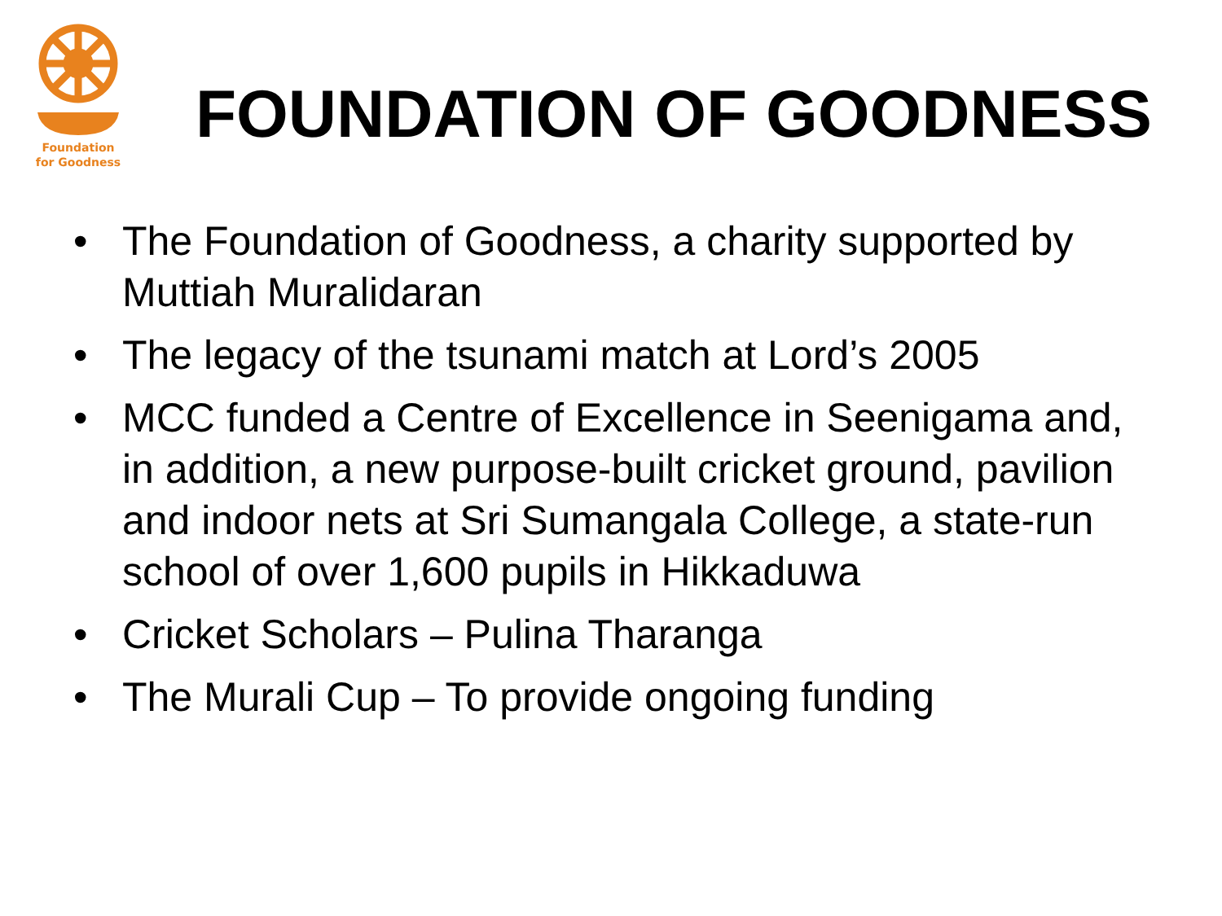Foundation
for Goodness
FOUNDATION OF GOODNESS
• The Foundation of Goodness, a charity supported by Muttiah Muralidaran
• The legacy of the tsunami match at Lord’s 2005
• MCC funded a Centre of Excellence in Seenigama and, in addition, a new purpose-built cricket ground, pavilion and indoor nets at Sri Sumangala College, a state-run school of over 1,600 pupils in Hikkaduwa
• Cricket Scholars – Pulina Tharanga
• The Murali Cup – To provide ongoing funding